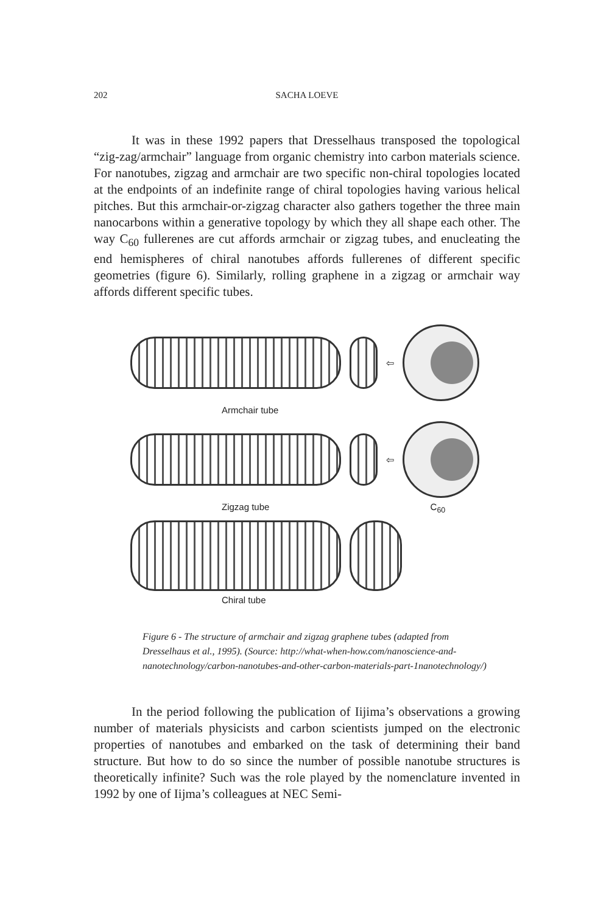202 SACHA LOEVE
It was in these 1992 papers that Dresselhaus transposed the topological “zig-zag/armchair” language from organic chemistry into carbon materials science. For nanotubes, zigzag and armchair are two specific non-chiral topologies located at the endpoints of an indefinite range of chiral topologies having various helical pitches. But this armchair-or-zigzag character also gathers together the three main nanocarbons within a generative topology by which they all shape each other. The way C<sub>60</sub> fullerenes are cut affords armchair or zigzag tubes, and enucleating the end hemispheres of chiral nanotubes affords fullerenes of different specific geometries (figure 6). Similarly, rolling graphene in a zigzag or armchair way affords different specific tubes.
⇦
Armchair tube
⇦
Zigzag tube C<sub>60</sub>
Chiral tube
Figure 6 - The structure of armchair and zigzag graphene tubes (adapted from Dresselhaus et al., 1995). (Source: http://what-when-how.com/nanoscience-and-nanotechnology/carbon-nanotubes-and-other-carbon-materials-part-1nanotechnology/)
In the period following the publication of Iijima’s observations a growing number of materials physicists and carbon scientists jumped on the electronic properties of nanotubes and embarked on the task of determining their band structure. But how to do so since the number of possible nanotube structures is theoretically infinite? Such was the role played by the nomenclature invented in 1992 by one of Iijma’s colleagues at NEC Semi-